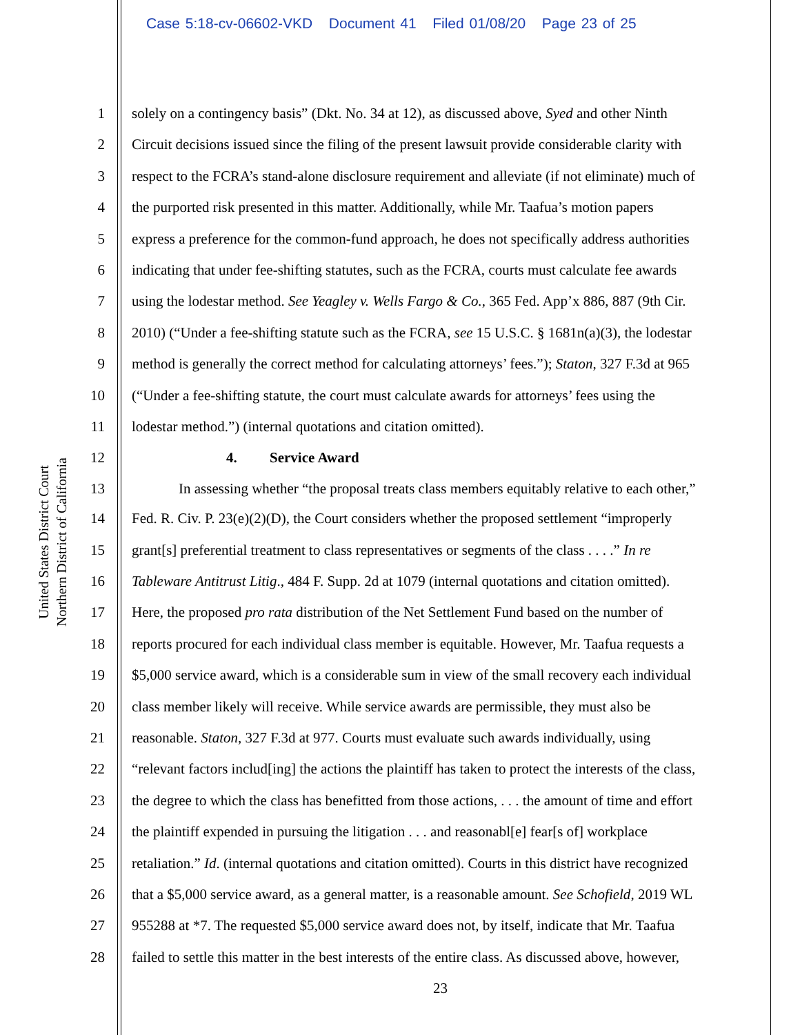Case 5:18-cv-06602-VKD Document 41 Filed 01/08/20 Page 23 of 25
United States District Court
Northern District of California
1 solely on a contingency basis” (Dkt. No. 34 at 12), as discussed above, Syed and other Ninth
2 Circuit decisions issued since the filing of the present lawsuit provide considerable clarity with
3 respect to the FCRA’s stand-alone disclosure requirement and alleviate (if not eliminate) much of
4 the purported risk presented in this matter. Additionally, while Mr. Taafua’s motion papers
5 express a preference for the common-fund approach, he does not specifically address authorities
6 indicating that under fee-shifting statutes, such as the FCRA, courts must calculate fee awards
7 using the lodestar method. See Yeagley v. Wells Fargo & Co., 365 Fed. App’x 886, 887 (9th Cir.
8 2010) (“Under a fee-shifting statute such as the FCRA, see 15 U.S.C. § 1681n(a)(3), the lodestar
9 method is generally the correct method for calculating attorneys’ fees.”); Staton, 327 F.3d at 965
10 (“Under a fee-shifting statute, the court must calculate awards for attorneys’ fees using the
11 lodestar method.”) (internal quotations and citation omitted).
12 4. Service Award
13 In assessing whether “the proposal treats class members equitably relative to each other,”
14 Fed. R. Civ. P. 23(e)(2)(D), the Court considers whether the proposed settlement “improperly
15 grant[s] preferential treatment to class representatives or segments of the class . . . .” In re
16 Tableware Antitrust Litig., 484 F. Supp. 2d at 1079 (internal quotations and citation omitted).
17 Here, the proposed pro rata distribution of the Net Settlement Fund based on the number of
18 reports procured for each individual class member is equitable. However, Mr. Taafua requests a
19 $5,000 service award, which is a considerable sum in view of the small recovery each individual
20 class member likely will receive. While service awards are permissible, they must also be
21 reasonable. Staton, 327 F.3d at 977. Courts must evaluate such awards individually, using
22 “relevant factors includ[ing] the actions the plaintiff has taken to protect the interests of the class,
23 the degree to which the class has benefitted from those actions, . . . the amount of time and effort
24 the plaintiff expended in pursuing the litigation . . . and reasonabl[e] fear[s of] workplace
25 retaliation.” Id. (internal quotations and citation omitted). Courts in this district have recognized
26 that a $5,000 service award, as a general matter, is a reasonable amount. See Schofield, 2019 WL
27 955288 at *7. The requested $5,000 service award does not, by itself, indicate that Mr. Taafua
28 failed to settle this matter in the best interests of the entire class. As discussed above, however,
23